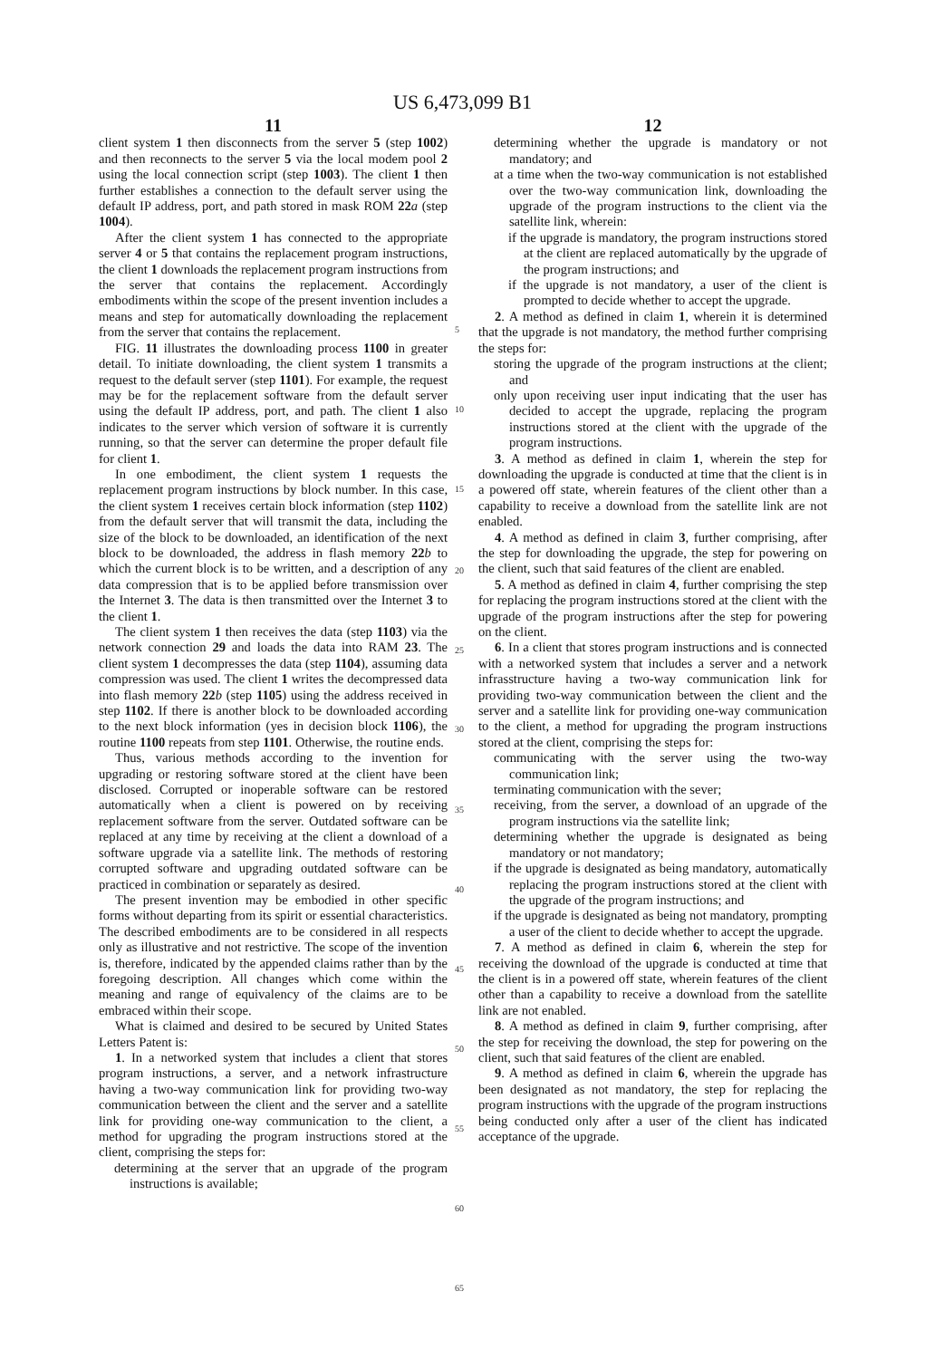US 6,473,099 B1
11
client system 1 then disconnects from the server 5 (step 1002) and then reconnects to the server 5 via the local modem pool 2 using the local connection script (step 1003). The client 1 then further establishes a connection to the default server using the default IP address, port, and path stored in mask ROM 22 a (step 1004).
After the client system 1 has connected to the appropriate server 4 or 5 that contains the replacement program instructions, the client 1 downloads the replacement program instructions from the server that contains the replacement. Accordingly embodiments within the scope of the present invention includes a means and step for automatically downloading the replacement from the server that contains the replacement.
FIG. 11 illustrates the downloading process 1100 in greater detail. To initiate downloading, the client system 1 transmits a request to the default server (step 1101). For example, the request may be for the replacement software from the default server using the default IP address, port, and path. The client 1 also indicates to the server which version of software it is currently running, so that the server can determine the proper default file for client 1.
In one embodiment, the client system 1 requests the replacement program instructions by block number. In this case, the client system 1 receives certain block information (step 1102) from the default server that will transmit the data, including the size of the block to be downloaded, an identification of the next block to be downloaded, the address in flash memory 22 b to which the current block is to be written, and a description of any data compression that is to be applied before transmission over the Internet 3. The data is then transmitted over the Internet 3 to the client 1.
The client system 1 then receives the data (step 1103) via the network connection 29 and loads the data into RAM 23. The client system 1 decompresses the data (step 1104), assuming data compression was used. The client 1 writes the decompressed data into flash memory 22 b (step 1105) using the address received in step 1102. If there is another block to be downloaded according to the next block information (yes in decision block 1106), the routine 1100 repeats from step 1101. Otherwise, the routine ends.
Thus, various methods according to the invention for upgrading or restoring software stored at the client have been disclosed. Corrupted or inoperable software can be restored automatically when a client is powered on by receiving replacement software from the server. Outdated software can be replaced at any time by receiving at the client a download of a software upgrade via a satellite link. The methods of restoring corrupted software and upgrading outdated software can be practiced in combination or separately as desired.
The present invention may be embodied in other specific forms without departing from its spirit or essential characteristics. The described embodiments are to be considered in all respects only as illustrative and not restrictive. The scope of the invention is, therefore, indicated by the appended claims rather than by the foregoing description. All changes which come within the meaning and range of equivalency of the claims are to be embraced within their scope.
What is claimed and desired to be secured by United States Letters Patent is:
1. In a networked system that includes a client that stores program instructions, a server, and a network infrastructure having a two-way communication link for providing two-way communication between the client and the server and a satellite link for providing one-way communication to the client, a method for upgrading the program instructions stored at the client, comprising the steps for:
determining at the server that an upgrade of the program instructions is available;
5
10
15
20
25
30
35
40
45
50
55
60
65
12
determining whether the upgrade is mandatory or not mandatory; and
at a time when the two-way communication is not established over the two-way communication link, downloading the upgrade of the program instructions to the client via the satellite link, wherein:
if the upgrade is mandatory, the program instructions stored at the client are replaced automatically by the upgrade of the program instructions; and
if the upgrade is not mandatory, a user of the client is prompted to decide whether to accept the upgrade.
2. A method as defined in claim 1, wherein it is determined that the upgrade is not mandatory, the method further comprising the steps for:
storing the upgrade of the program instructions at the client; and
only upon receiving user input indicating that the user has decided to accept the upgrade, replacing the program instructions stored at the client with the upgrade of the program instructions.
3. A method as defined in claim 1, wherein the step for downloading the upgrade is conducted at time that the client is in a powered off state, wherein features of the client other than a capability to receive a download from the satellite link are not enabled.
4. A method as defined in claim 3, further comprising, after the step for downloading the upgrade, the step for powering on the client, such that said features of the client are enabled.
5. A method as defined in claim 4, further comprising the step for replacing the program instructions stored at the client with the upgrade of the program instructions after the step for powering on the client.
6. In a client that stores program instructions and is connected with a networked system that includes a server and a network infrasstructure having a two-way communication link for providing two-way communication between the client and the server and a satellite link for providing one-way communication to the client, a method for upgrading the program instructions stored at the client, comprising the steps for:
communicating with the server using the two-way communication link;
terminating communication with the sever;
receiving, from the server, a download of an upgrade of the program instructions via the satellite link;
determining whether the upgrade is designated as being mandatory or not mandatory;
if the upgrade is designated as being mandatory, automatically replacing the program instructions stored at the client with the upgrade of the program instructions; and
if the upgrade is designated as being not mandatory, prompting a user of the client to decide whether to accept the upgrade.
7. A method as defined in claim 6, wherein the step for receiving the download of the upgrade is conducted at time that the client is in a powered off state, wherein features of the client other than a capability to receive a download from the satellite link are not enabled.
8. A method as defined in claim 9, further comprising, after the step for receiving the download, the step for powering on the client, such that said features of the client are enabled.
9. A method as defined in claim 6, wherein the upgrade has been designated as not mandatory, the step for replacing the program instructions with the upgrade of the program instructions being conducted only after a user of the client has indicated acceptance of the upgrade.